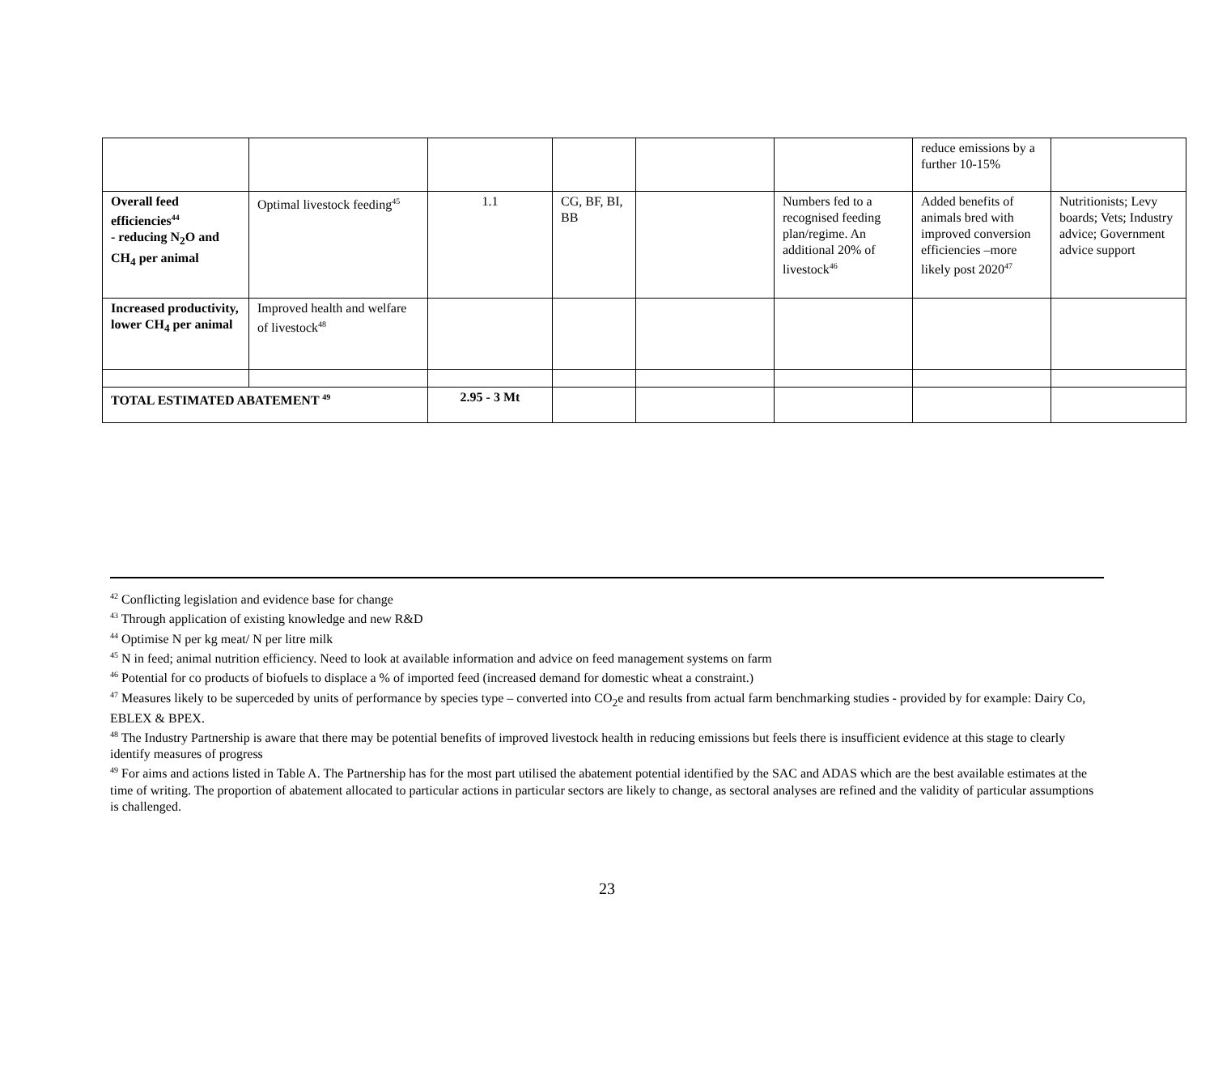| | | | | | | reduce emissions by a further 10-15% | |
| Overall feed efficiencies<sup>44</sup> - reducing N<sub>2</sub>O and CH<sub>4</sub> per animal | Optimal livestock feeding<sup>45</sup> | 1.1 | CG, BF, BI, BB | | Numbers fed to a recognised feeding plan/regime. An additional 20% of livestock<sup>46</sup> | Added benefits of animals bred with improved conversion efficiencies –more likely post 2020<sup>47</sup> | Nutritionists; Levy boards; Vets; Industry advice; Government advice support |
| Increased productivity, lower CH<sub>4</sub> per animal | Improved health and welfare of livestock<sup>48</sup> | | | | | | |
| TOTAL ESTIMATED ABATEMENT <sup>49</sup> | | 2.95 - 3 Mt | | | | | |
<sup>42</sup> Conflicting legislation and evidence base for change
<sup>43</sup> Through application of existing knowledge and new R&D
<sup>44</sup> Optimise N per kg meat/ N per litre milk
<sup>45</sup> N in feed; animal nutrition efficiency. Need to look at available information and advice on feed management systems on farm
<sup>46</sup> Potential for co products of biofuels to displace a % of imported feed (increased demand for domestic wheat a constraint.)
<sup>47</sup> Measures likely to be superceded by units of performance by species type – converted into CO<sub>2</sub>e and results from actual farm benchmarking studies - provided by for example: Dairy Co, EBLEX & BPEX.
<sup>48</sup> The Industry Partnership is aware that there may be potential benefits of improved livestock health in reducing emissions but feels there is insufficient evidence at this stage to clearly identify measures of progress
<sup>49</sup> For aims and actions listed in Table A. The Partnership has for the most part utilised the abatement potential identified by the SAC and ADAS which are the best available estimates at the time of writing. The proportion of abatement allocated to particular actions in particular sectors are likely to change, as sectoral analyses are refined and the validity of particular assumptions is challenged.
23